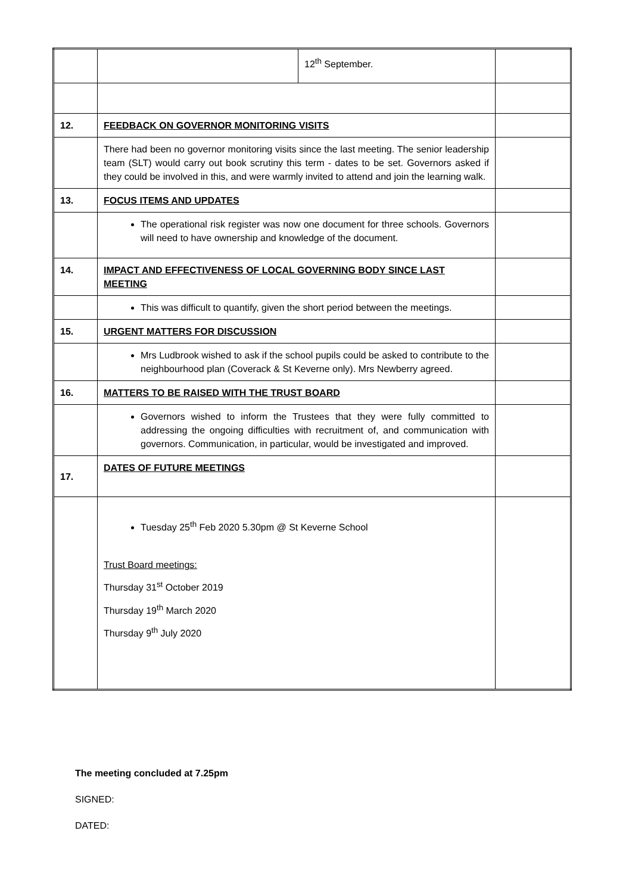| | / / 12<sup>th</sup> September. / | |
| 12. | FEEDBACK ON GOVERNOR MONITORING VISITS | |
| | There had been no governor monitoring visits since the last meeting. The senior leadership team (SLT) would carry out book scrutiny this term - dates to be set. Governors asked if they could be involved in this, and were warmly invited to attend and join the learning walk. | |
| 13. | FOCUS ITEMS AND UPDATES | |
| | The operational risk register was now one document for three schools. Governors will need to have ownership and knowledge of the document. | |
| 14. | IMPACT AND EFFECTIVENESS OF LOCAL GOVERNING BODY SINCE LAST MEETING | |
| | This was difficult to quantify, given the short period between the meetings. | |
| 15. | URGENT MATTERS FOR DISCUSSION | |
| | Mrs Ludbrook wished to ask if the school pupils could be asked to contribute to the neighbourhood plan (Coverack & St Keverne only). Mrs Newberry agreed. | |
| 16. | MATTERS TO BE RAISED WITH THE TRUST BOARD | |
| | Governors wished to inform the Trustees that they were fully committed to addressing the ongoing difficulties with recruitment of, and communication with governors. Communication, in particular, would be investigated and improved. | |
| 17. | DATES OF FUTURE MEETINGS | |
| | Tuesday 25<sup>th</sup> Feb 2020 5.30pm @ St Keverne School Trust Board meetings: Thursday 31<sup>st</sup> October 2019 Thursday 19<sup>th</sup> March 2020 Thursday 9<sup>th</sup> July 2020 | |
The meeting concluded at 7.25pm
SIGNED:
DATED: